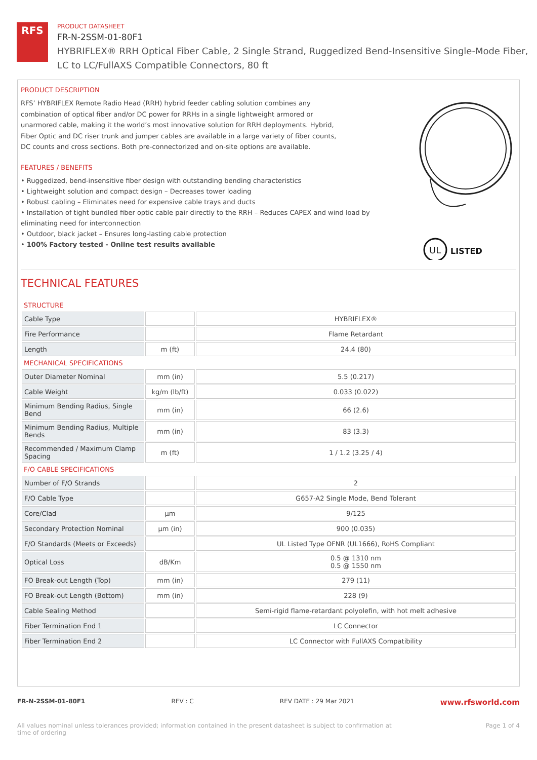RFS
PRODUCT DATASHEET
FR-N-2SSM-01-80F1
HYBRIFLEX® RRH Optical Fiber Cable, 2 Single Strand, Ruggedized Bend-Insensitive Single-Mode Fiber,
LC to LC/FullAXS Compatible Connectors, 80 ft
PRODUCT DESCRIPTION
RFS’ HYBRIFLEX Remote Radio Head (RRH) hybrid feeder cabling solution combines any combination of optical fiber and/or DC power for RRHs in a single lightweight armored or unarmored cable, making it the world’s most innovative solution for RRH deployments. Hybrid, Fiber Optic and DC riser trunk and jumper cables are available in a large variety of fiber counts, DC counts and cross sections. Both pre-connectorized and on-site options are available.
FEATURES / BENEFITS
• Ruggedized, bend-insensitive fiber design with outstanding bending characteristics
• Lightweight solution and compact design – Decreases tower loading
• Robust cabling – Eliminates need for expensive cable trays and ducts
• Installation of tight bundled fiber optic cable pair directly to the RRH – Reduces CAPEX and wind load by eliminating need for interconnection
• Outdoor, black jacket – Ensures long-lasting cable protection
• 100% Factory tested - Online test results available
LISTED
UL
TECHNICAL FEATURES
| STRUCTURE | | |
| Cable Type | | HYBRIFLEX® |
| Fire Performance | | Flame Retardant |
| Length | m (ft) | 24.4 (80) |
| MECHANICAL SPECIFICATIONS | | |
| Outer Diameter Nominal | mm (in) | 5.5 (0.217) |
| Cable Weight | kg/m (lb/ft) | 0.033 (0.022) |
| Minimum Bending Radius, Single Bend | mm (in) | 66 (2.6) |
| Minimum Bending Radius, Multiple Bends | mm (in) | 83 (3.3) |
| Recommended / Maximum Clamp Spacing | m (ft) | 1 / 1.2 (3.25 / 4) |
| F/O CABLE SPECIFICATIONS | | |
| Number of F/O Strands | | 2 |
| F/O Cable Type | | G657-A2 Single Mode, Bend Tolerant |
| Core/Clad | μm | 9/125 |
| Secondary Protection Nominal | μm (in) | 900 (0.035) |
| F/O Standards (Meets or Exceeds) | | UL Listed Type OFNR (UL1666), RoHS Compliant |
| Optical Loss | dB/Km | 0.5 @ 1310 nm 0.5 @ 1550 nm |
| FO Break-out Length (Top) | mm (in) | 279 (11) |
| FO Break-out Length (Bottom) | mm (in) | 228 (9) |
| Cable Sealing Method | | Semi-rigid flame-retardant polyolefin, with hot melt adhesive |
| Fiber Termination End 1 | | LC Connector |
| Fiber Termination End 2 | | LC Connector with FullAXS Compatibility |
FR-N-2SSM-01-80F1 REV : C REV DATE : 29 Mar 2021 www.rfsworld.com
All values nominal unless tolerances provided; information contained in the present datasheet is subject to confirmation at
time of ordering Page 1 of 4